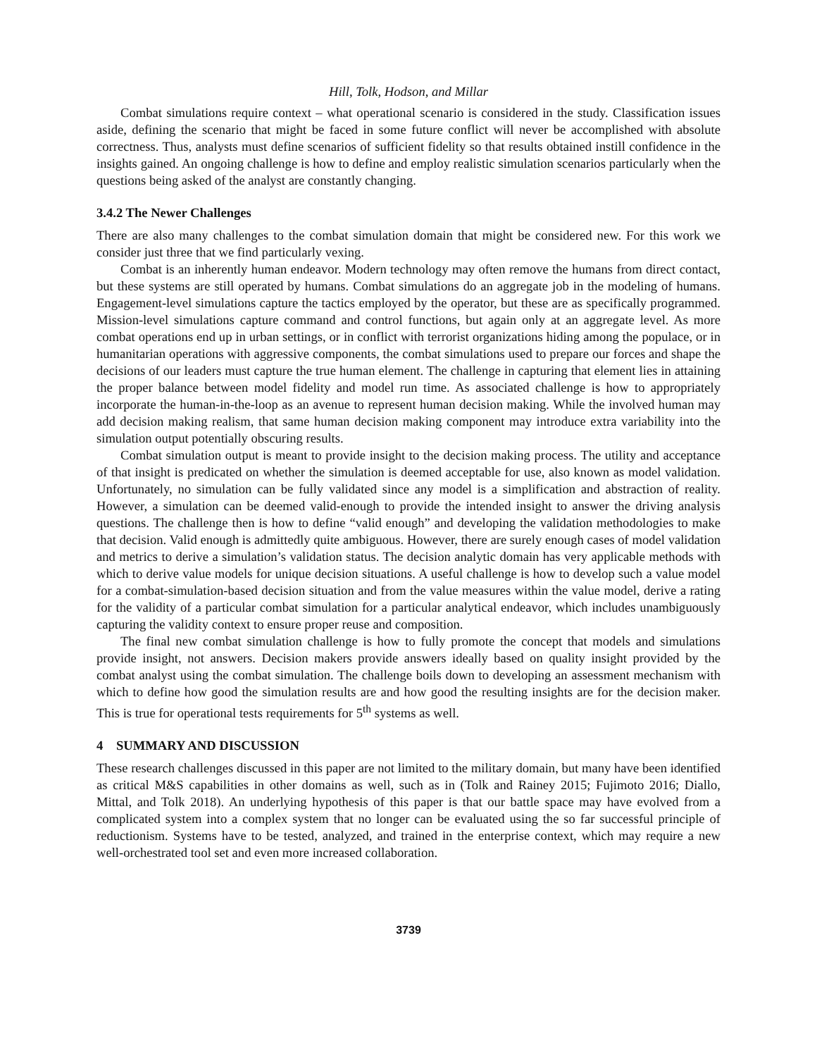Hill, Tolk, Hodson, and Millar
Combat simulations require context – what operational scenario is considered in the study. Classification issues aside, defining the scenario that might be faced in some future conflict will never be accomplished with absolute correctness. Thus, analysts must define scenarios of sufficient fidelity so that results obtained instill confidence in the insights gained. An ongoing challenge is how to define and employ realistic simulation scenarios particularly when the questions being asked of the analyst are constantly changing.
3.4.2 The Newer Challenges
There are also many challenges to the combat simulation domain that might be considered new. For this work we consider just three that we find particularly vexing.
Combat is an inherently human endeavor. Modern technology may often remove the humans from direct contact, but these systems are still operated by humans. Combat simulations do an aggregate job in the modeling of humans. Engagement-level simulations capture the tactics employed by the operator, but these are as specifically programmed. Mission-level simulations capture command and control functions, but again only at an aggregate level. As more combat operations end up in urban settings, or in conflict with terrorist organizations hiding among the populace, or in humanitarian operations with aggressive components, the combat simulations used to prepare our forces and shape the decisions of our leaders must capture the true human element. The challenge in capturing that element lies in attaining the proper balance between model fidelity and model run time. As associated challenge is how to appropriately incorporate the human-in-the-loop as an avenue to represent human decision making. While the involved human may add decision making realism, that same human decision making component may introduce extra variability into the simulation output potentially obscuring results.
Combat simulation output is meant to provide insight to the decision making process. The utility and acceptance of that insight is predicated on whether the simulation is deemed acceptable for use, also known as model validation. Unfortunately, no simulation can be fully validated since any model is a simplification and abstraction of reality. However, a simulation can be deemed valid-enough to provide the intended insight to answer the driving analysis questions. The challenge then is how to define “valid enough” and developing the validation methodologies to make that decision. Valid enough is admittedly quite ambiguous. However, there are surely enough cases of model validation and metrics to derive a simulation’s validation status. The decision analytic domain has very applicable methods with which to derive value models for unique decision situations. A useful challenge is how to develop such a value model for a combat-simulation-based decision situation and from the value measures within the value model, derive a rating for the validity of a particular combat simulation for a particular analytical endeavor, which includes unambiguously capturing the validity context to ensure proper reuse and composition.
The final new combat simulation challenge is how to fully promote the concept that models and simulations provide insight, not answers. Decision makers provide answers ideally based on quality insight provided by the combat analyst using the combat simulation. The challenge boils down to developing an assessment mechanism with which to define how good the simulation results are and how good the resulting insights are for the decision maker. This is true for operational tests requirements for 5<sup>th</sup> systems as well.
4 SUMMARY AND DISCUSSION
These research challenges discussed in this paper are not limited to the military domain, but many have been identified as critical M&S capabilities in other domains as well, such as in (Tolk and Rainey 2015; Fujimoto 2016; Diallo, Mittal, and Tolk 2018). An underlying hypothesis of this paper is that our battle space may have evolved from a complicated system into a complex system that no longer can be evaluated using the so far successful principle of reductionism. Systems have to be tested, analyzed, and trained in the enterprise context, which may require a new well-orchestrated tool set and even more increased collaboration.
3739